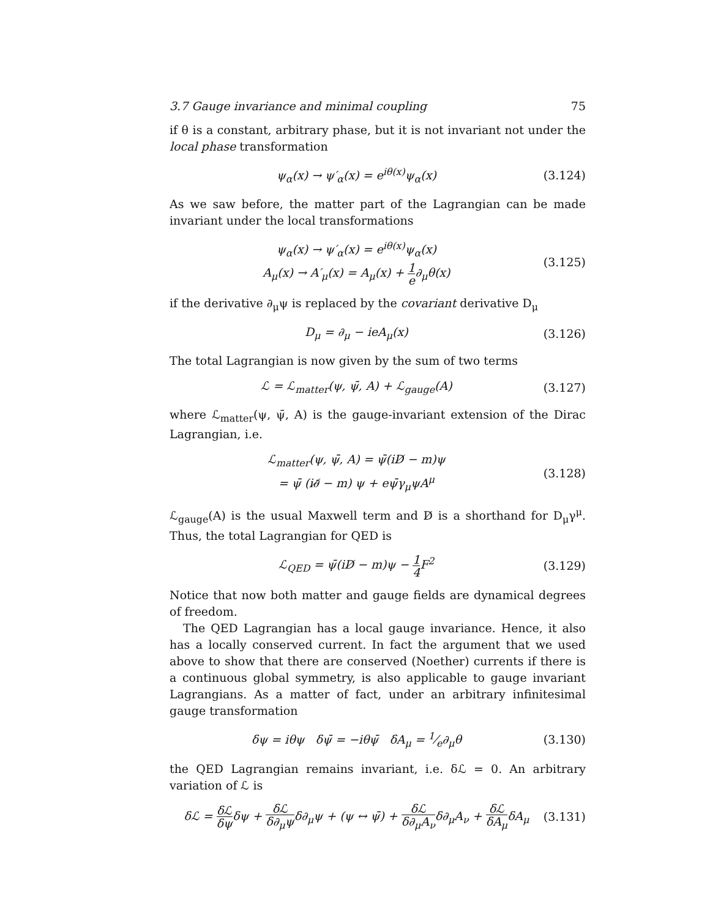3.7 Gauge invariance and minimal coupling 75
if θ is a constant, arbitrary phase, but it is not invariant not under the local phase transformation
ψ<sub>α</sub>(x) → ψ′<sub>α</sub>(x) = e<sup>iθ(x)</sup>ψ<sub>α</sub>(x) (3.124)
As we saw before, the matter part of the Lagrangian can be made invariant under the local transformations
ψ<sub>α</sub>(x) → ψ′<sub>α</sub>(x) = e<sup>iθ(x)</sup>ψ<sub>α</sub>(x)
A<sub>μ</sub>(x) → A′<sub>μ</sub>(x) = A<sub>μ</sub>(x) + 1 e∂<sub>μ</sub>θ(x)
(3.125)
if the derivative ∂<sub>μ</sub>ψ is replaced by the covariant derivative D<sub>μ</sub>
D<sub>μ</sub> = ∂<sub>μ</sub> − ieA<sub>μ</sub>(x) (3.126)
The total Lagrangian is now given by the sum of two terms
ℒ = ℒ<sub>matter</sub>(ψ, ψ̄, A) + ℒ<sub>gauge</sub>(A)
(3.127)
where ℒ<sub>matter</sub>(ψ, ψ̄, A) is the gauge-invariant extension of the Dirac Lagrangian, i.e.
ℒ<sub>matter</sub>(ψ, ψ̄, A) = ψ̄(iD̸ − m)ψ
= ψ̄ (i∂̸ − m) ψ + eψ̄γ<sub>μ</sub>ψA<sup>μ</sup>
(3.128)
ℒ<sub>gauge</sub>(A) is the usual Maxwell term and D̸ is a shorthand for D<sub>μ</sub>γ<sup>μ</sup>. Thus, the total Lagrangian for QED is
ℒ<sub>QED</sub> = ψ̄(iD̸ − m)ψ − 1 4 F<sup>2</sup> (3.129)
Notice that now both matter and gauge fields are dynamical degrees of freedom.
The QED Lagrangian has a local gauge invariance. Hence, it also has a locally conserved current. In fact the argument that we used above to show that there are conserved (Noether) currents if there is a continuous global symmetry, is also applicable to gauge invariant Lagrangians. As a matter of fact, under an arbitrary infinitesimal gauge transformation
δψ = iθψ δψ̄ = −iθψ̄ δA<sub>μ</sub> = 1⁄e∂<sub>μ</sub>θ
(3.130)
the QED Lagrangian remains invariant, i.e. δℒ = 0. An arbitrary variation of ℒ is
δℒ = δℒ δψδψ + δℒ δ∂<sub>μ</sub>ψδ∂<sub>μ</sub>ψ + (ψ ↔ ψ̄) + δℒ δ∂<sub>μ</sub>A<sub>ν</sub>δ∂<sub>μ</sub>A<sub>ν</sub> + δℒ δA<sub>μ</sub>δA<sub>μ</sub>
(3.131)